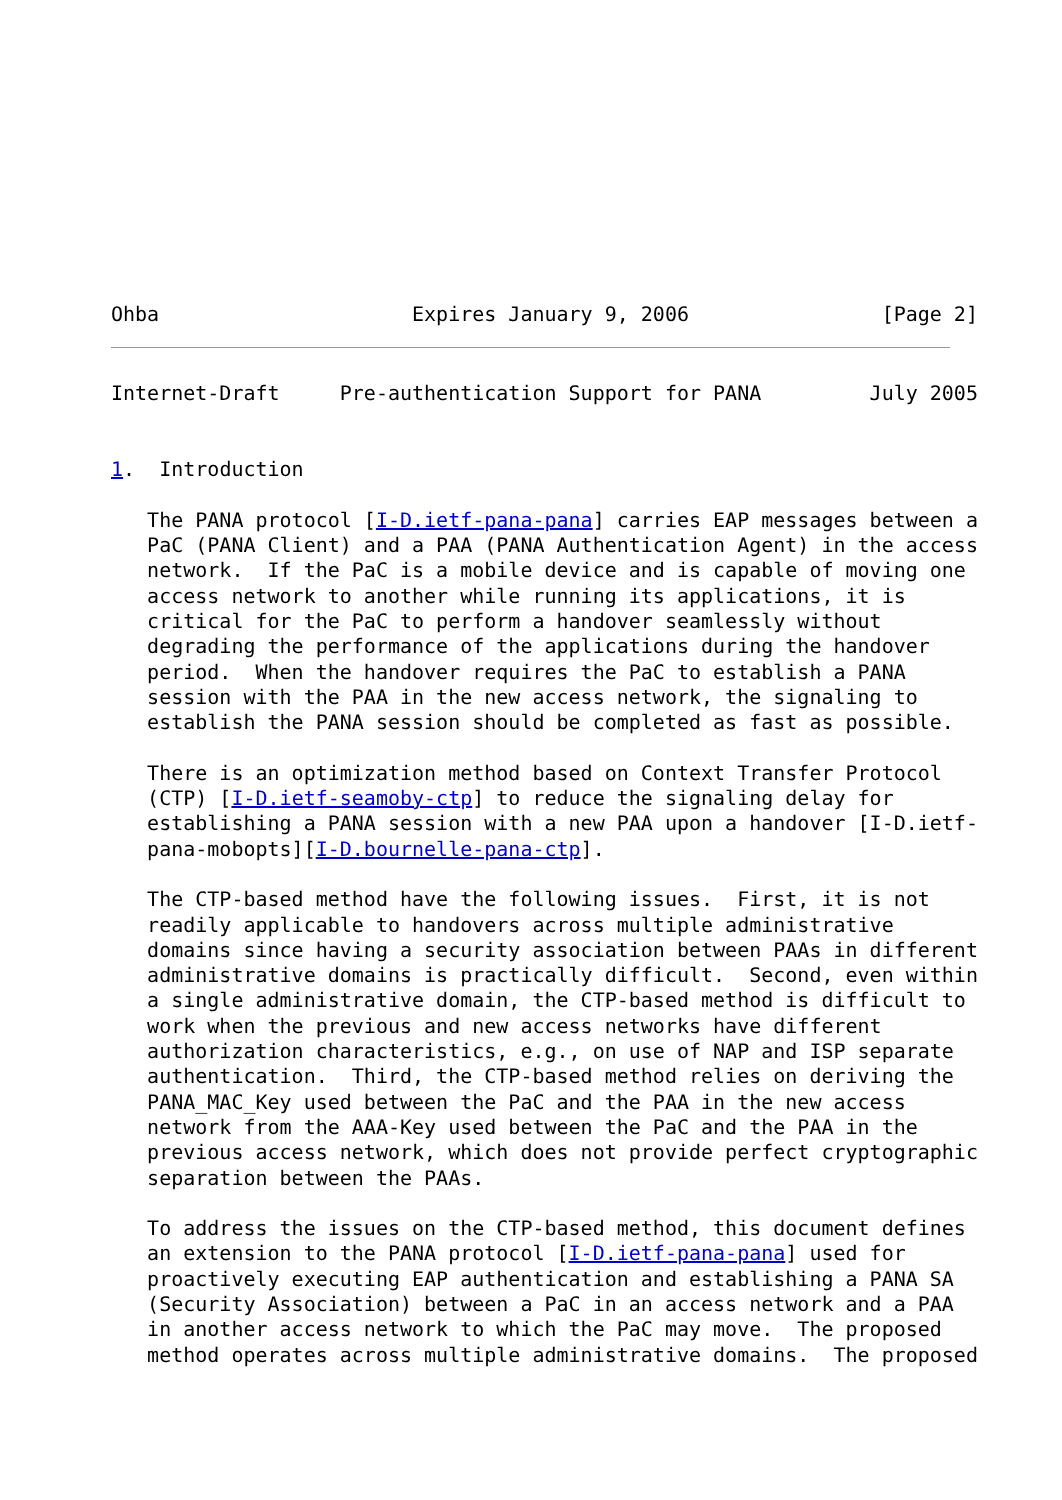Ohba                     Expires January 9, 2006                [Page 2]
Internet-Draft     Pre-authentication Support for PANA         July 2005


1.  Introduction

   The PANA protocol [I-D.ietf-pana-pana] carries EAP messages between a
   PaC (PANA Client) and a PAA (PANA Authentication Agent) in the access
   network.  If the PaC is a mobile device and is capable of moving one
   access network to another while running its applications, it is
   critical for the PaC to perform a handover seamlessly without
   degrading the performance of the applications during the handover
   period.  When the handover requires the PaC to establish a PANA
   session with the PAA in the new access network, the signaling to
   establish the PANA session should be completed as fast as possible.

   There is an optimization method based on Context Transfer Protocol
   (CTP) [I-D.ietf-seamoby-ctp] to reduce the signaling delay for
   establishing a PANA session with a new PAA upon a handover [I-D.ietf-
   pana-mobopts][I-D.bournelle-pana-ctp].

   The CTP-based method have the following issues.  First, it is not
   readily applicable to handovers across multiple administrative
   domains since having a security association between PAAs in different
   administrative domains is practically difficult.  Second, even within
   a single administrative domain, the CTP-based method is difficult to
   work when the previous and new access networks have different
   authorization characteristics, e.g., on use of NAP and ISP separate
   authentication.  Third, the CTP-based method relies on deriving the
   PANA_MAC_Key used between the PaC and the PAA in the new access
   network from the AAA-Key used between the PaC and the PAA in the
   previous access network, which does not provide perfect cryptographic
   separation between the PAAs.

   To address the issues on the CTP-based method, this document defines
   an extension to the PANA protocol [I-D.ietf-pana-pana] used for
   proactively executing EAP authentication and establishing a PANA SA
   (Security Association) between a PaC in an access network and a PAA
   in another access network to which the PaC may move.  The proposed
   method operates across multiple administrative domains.  The proposed